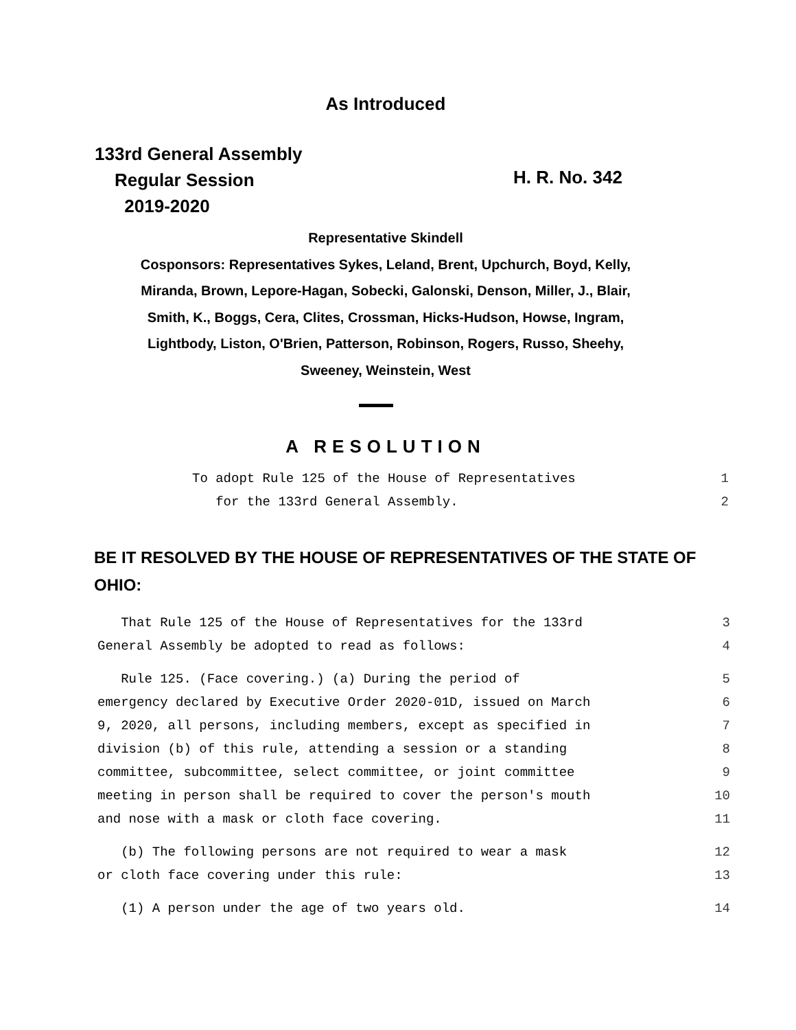As Introduced
133rd General Assembly
Regular Session
2019-2020
H. R. No. 342
Representative Skindell
Cosponsors: Representatives Sykes, Leland, Brent, Upchurch, Boyd, Kelly,
Miranda, Brown, Lepore-Hagan, Sobecki, Galonski, Denson, Miller, J., Blair,
Smith, K., Boggs, Cera, Clites, Crossman, Hicks-Hudson, Howse, Ingram,
Lightbody, Liston, O'Brien, Patterson, Robinson, Rogers, Russo, Sheehy,
Sweeney, Weinstein, West
A RESOLUTION
To adopt Rule 125 of the House of Representatives 1
for the 133rd General Assembly. 2
BE IT RESOLVED BY THE HOUSE OF REPRESENTATIVES OF THE STATE OF OHIO:
That Rule 125 of the House of Representatives for the 133rd 3
General Assembly be adopted to read as follows: 4
Rule 125. (Face covering.) (a) During the period of 5
emergency declared by Executive Order 2020-01D, issued on March 6
9, 2020, all persons, including members, except as specified in 7
division (b) of this rule, attending a session or a standing 8
committee, subcommittee, select committee, or joint committee 9
meeting in person shall be required to cover the person's mouth 10
and nose with a mask or cloth face covering. 11
(b) The following persons are not required to wear a mask 12
or cloth face covering under this rule: 13
(1) A person under the age of two years old. 14